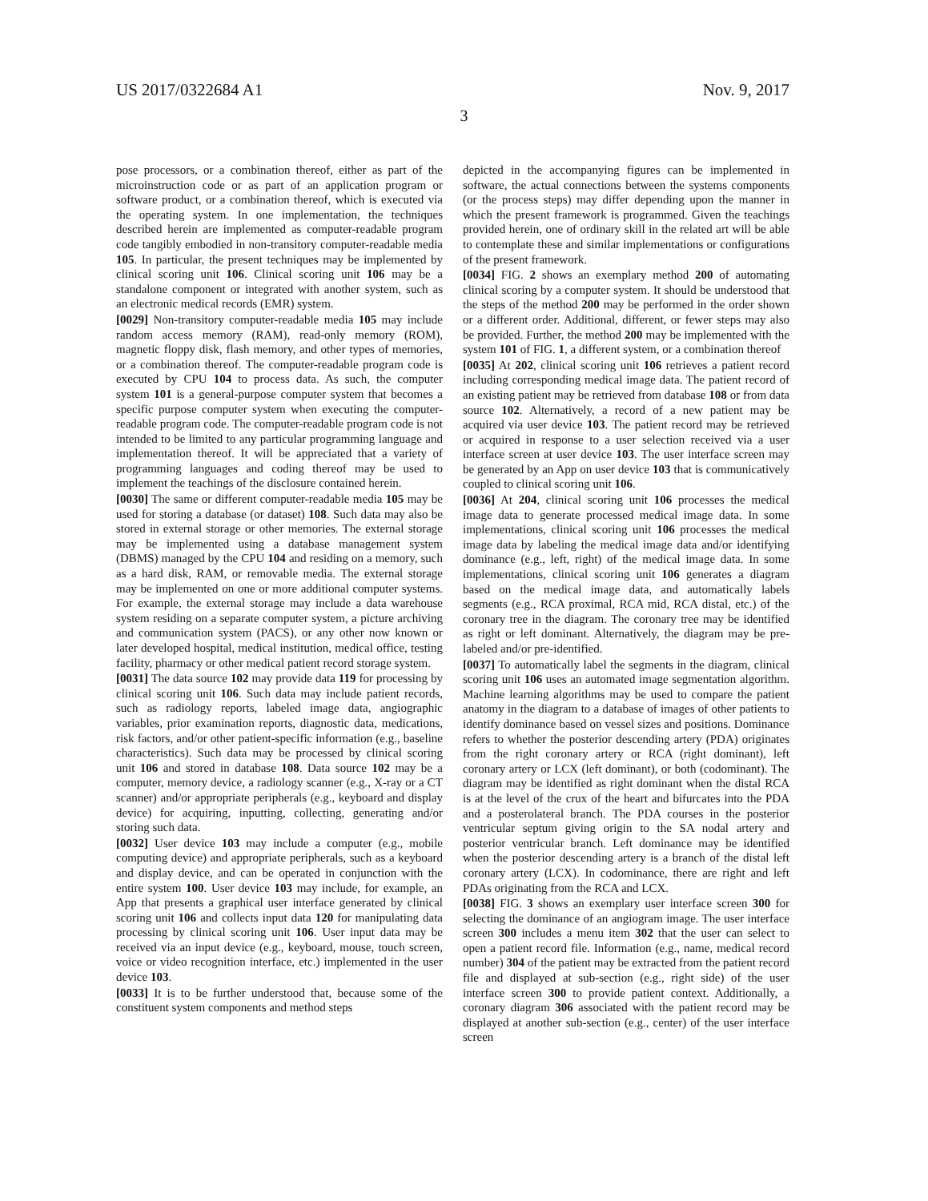US 2017/0322684 A1 Nov. 9, 2017
3
pose processors, or a combination thereof, either as part of the microinstruction code or as part of an application program or software product, or a combination thereof, which is executed via the operating system. In one implementation, the techniques described herein are implemented as computer-readable program code tangibly embodied in non-transitory computer-readable media 105. In particular, the present techniques may be implemented by clinical scoring unit 106. Clinical scoring unit 106 may be a standalone component or integrated with another system, such as an electronic medical records (EMR) system.
[0029] Non-transitory computer-readable media 105 may include random access memory (RAM), read-only memory (ROM), magnetic floppy disk, flash memory, and other types of memories, or a combination thereof. The computer-readable program code is executed by CPU 104 to process data. As such, the computer system 101 is a general-purpose computer system that becomes a specific purpose computer system when executing the computer-readable program code. The computer-readable program code is not intended to be limited to any particular programming language and implementation thereof. It will be appreciated that a variety of programming languages and coding thereof may be used to implement the teachings of the disclosure contained herein.
[0030] The same or different computer-readable media 105 may be used for storing a database (or dataset) 108. Such data may also be stored in external storage or other memories. The external storage may be implemented using a database management system (DBMS) managed by the CPU 104 and residing on a memory, such as a hard disk, RAM, or removable media. The external storage may be implemented on one or more additional computer systems. For example, the external storage may include a data warehouse system residing on a separate computer system, a picture archiving and communication system (PACS), or any other now known or later developed hospital, medical institution, medical office, testing facility, pharmacy or other medical patient record storage system.
[0031] The data source 102 may provide data 119 for processing by clinical scoring unit 106. Such data may include patient records, such as radiology reports, labeled image data, angiographic variables, prior examination reports, diagnostic data, medications, risk factors, and/or other patient-specific information (e.g., baseline characteristics). Such data may be processed by clinical scoring unit 106 and stored in database 108. Data source 102 may be a computer, memory device, a radiology scanner (e.g., X-ray or a CT scanner) and/or appropriate peripherals (e.g., keyboard and display device) for acquiring, inputting, collecting, generating and/or storing such data.
[0032] User device 103 may include a computer (e.g., mobile computing device) and appropriate peripherals, such as a keyboard and display device, and can be operated in conjunction with the entire system 100. User device 103 may include, for example, an App that presents a graphical user interface generated by clinical scoring unit 106 and collects input data 120 for manipulating data processing by clinical scoring unit 106. User input data may be received via an input device (e.g., keyboard, mouse, touch screen, voice or video recognition interface, etc.) implemented in the user device 103.
[0033] It is to be further understood that, because some of the constituent system components and method steps
depicted in the accompanying figures can be implemented in software, the actual connections between the systems components (or the process steps) may differ depending upon the manner in which the present framework is programmed. Given the teachings provided herein, one of ordinary skill in the related art will be able to contemplate these and similar implementations or configurations of the present framework.
[0034] FIG. 2 shows an exemplary method 200 of automating clinical scoring by a computer system. It should be understood that the steps of the method 200 may be performed in the order shown or a different order. Additional, different, or fewer steps may also be provided. Further, the method 200 may be implemented with the system 101 of FIG. 1, a different system, or a combination thereof
[0035] At 202, clinical scoring unit 106 retrieves a patient record including corresponding medical image data. The patient record of an existing patient may be retrieved from database 108 or from data source 102. Alternatively, a record of a new patient may be acquired via user device 103. The patient record may be retrieved or acquired in response to a user selection received via a user interface screen at user device 103. The user interface screen may be generated by an App on user device 103 that is communicatively coupled to clinical scoring unit 106.
[0036] At 204, clinical scoring unit 106 processes the medical image data to generate processed medical image data. In some implementations, clinical scoring unit 106 processes the medical image data by labeling the medical image data and/or identifying dominance (e.g., left, right) of the medical image data. In some implementations, clinical scoring unit 106 generates a diagram based on the medical image data, and automatically labels segments (e.g., RCA proximal, RCA mid, RCA distal, etc.) of the coronary tree in the diagram. The coronary tree may be identified as right or left dominant. Alternatively, the diagram may be pre-labeled and/or pre-identified.
[0037] To automatically label the segments in the diagram, clinical scoring unit 106 uses an automated image segmentation algorithm. Machine learning algorithms may be used to compare the patient anatomy in the diagram to a database of images of other patients to identify dominance based on vessel sizes and positions. Dominance refers to whether the posterior descending artery (PDA) originates from the right coronary artery or RCA (right dominant), left coronary artery or LCX (left dominant), or both (codominant). The diagram may be identified as right dominant when the distal RCA is at the level of the crux of the heart and bifurcates into the PDA and a posterolateral branch. The PDA courses in the posterior ventricular septum giving origin to the SA nodal artery and posterior ventricular branch. Left dominance may be identified when the posterior descending artery is a branch of the distal left coronary artery (LCX). In codominance, there are right and left PDAs originating from the RCA and LCX.
[0038] FIG. 3 shows an exemplary user interface screen 300 for selecting the dominance of an angiogram image. The user interface screen 300 includes a menu item 302 that the user can select to open a patient record file. Information (e.g., name, medical record number) 304 of the patient may be extracted from the patient record file and displayed at sub-section (e.g., right side) of the user interface screen 300 to provide patient context. Additionally, a coronary diagram 306 associated with the patient record may be displayed at another sub-section (e.g., center) of the user interface screen